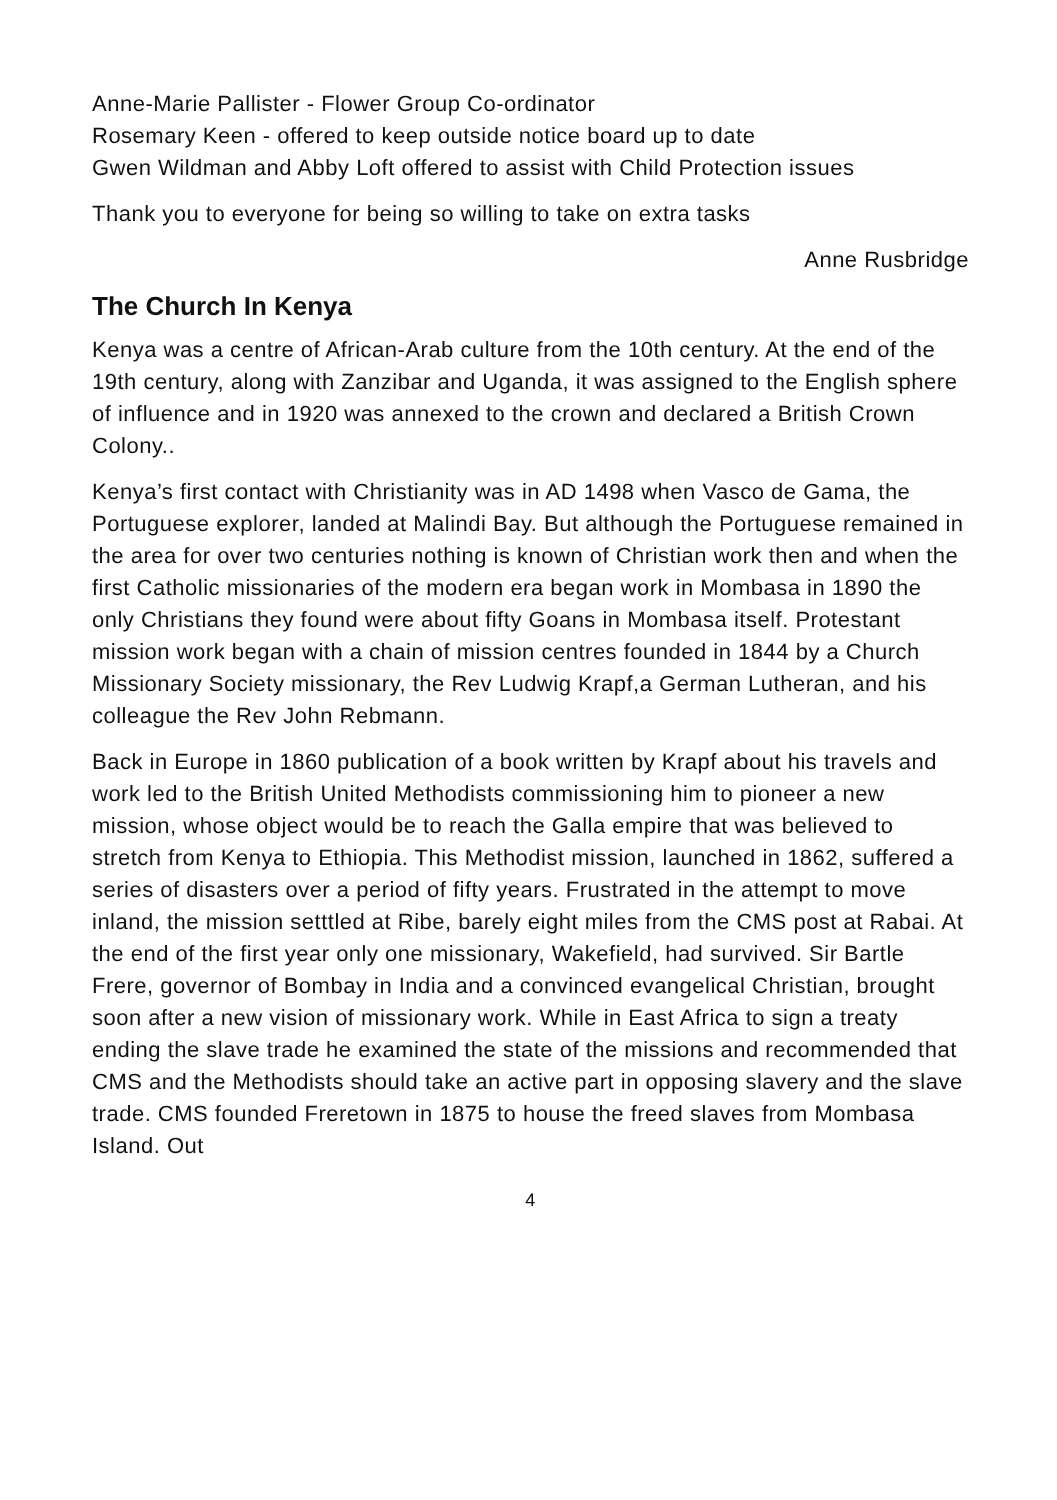Anne-Marie Pallister - Flower Group Co-ordinator
Rosemary Keen - offered to keep outside notice board up to date
Gwen Wildman and Abby Loft offered to assist with Child Protection issues
Thank you to everyone for being so willing to take on extra tasks
Anne Rusbridge
The Church In Kenya
Kenya was a centre of African-Arab culture from the 10th century. At the end of the 19th century, along with Zanzibar and Uganda, it was assigned to the English sphere of influence and in 1920 was annexed to the crown and declared a British Crown Colony..
Kenya’s first contact with Christianity was in AD 1498 when Vasco de Gama, the Portuguese explorer, landed at Malindi Bay. But although the Portuguese remained in the area for over two centuries nothing is known of Christian work then and when the first Catholic missionaries of the modern era began work in Mombasa in 1890 the only Christians they found were about fifty Goans in Mombasa itself. Protestant mission work began with a chain of mission centres founded in 1844 by a Church Missionary Society missionary, the Rev Ludwig Krapf,a German Lutheran, and his colleague the Rev John Rebmann.
Back in Europe in 1860 publication of a book written by Krapf about his travels and work led to the British United Methodists commissioning him to pioneer a new mission, whose object would be to reach the Galla empire that was believed to stretch from Kenya to Ethiopia. This Methodist mission, launched in 1862, suffered a series of disasters over a period of fifty years. Frustrated in the attempt to move inland, the mission setttled at Ribe, barely eight miles from the CMS post at Rabai. At the end of the first year only one missionary, Wakefield, had survived. Sir Bartle Frere, governor of Bombay in India and a convinced evangelical Christian, brought soon after a new vision of missionary work. While in East Africa to sign a treaty ending the slave trade he examined the state of the missions and recommended that CMS and the Methodists should take an active part in opposing slavery and the slave trade. CMS founded Freretown in 1875 to house the freed slaves from Mombasa Island. Out
4